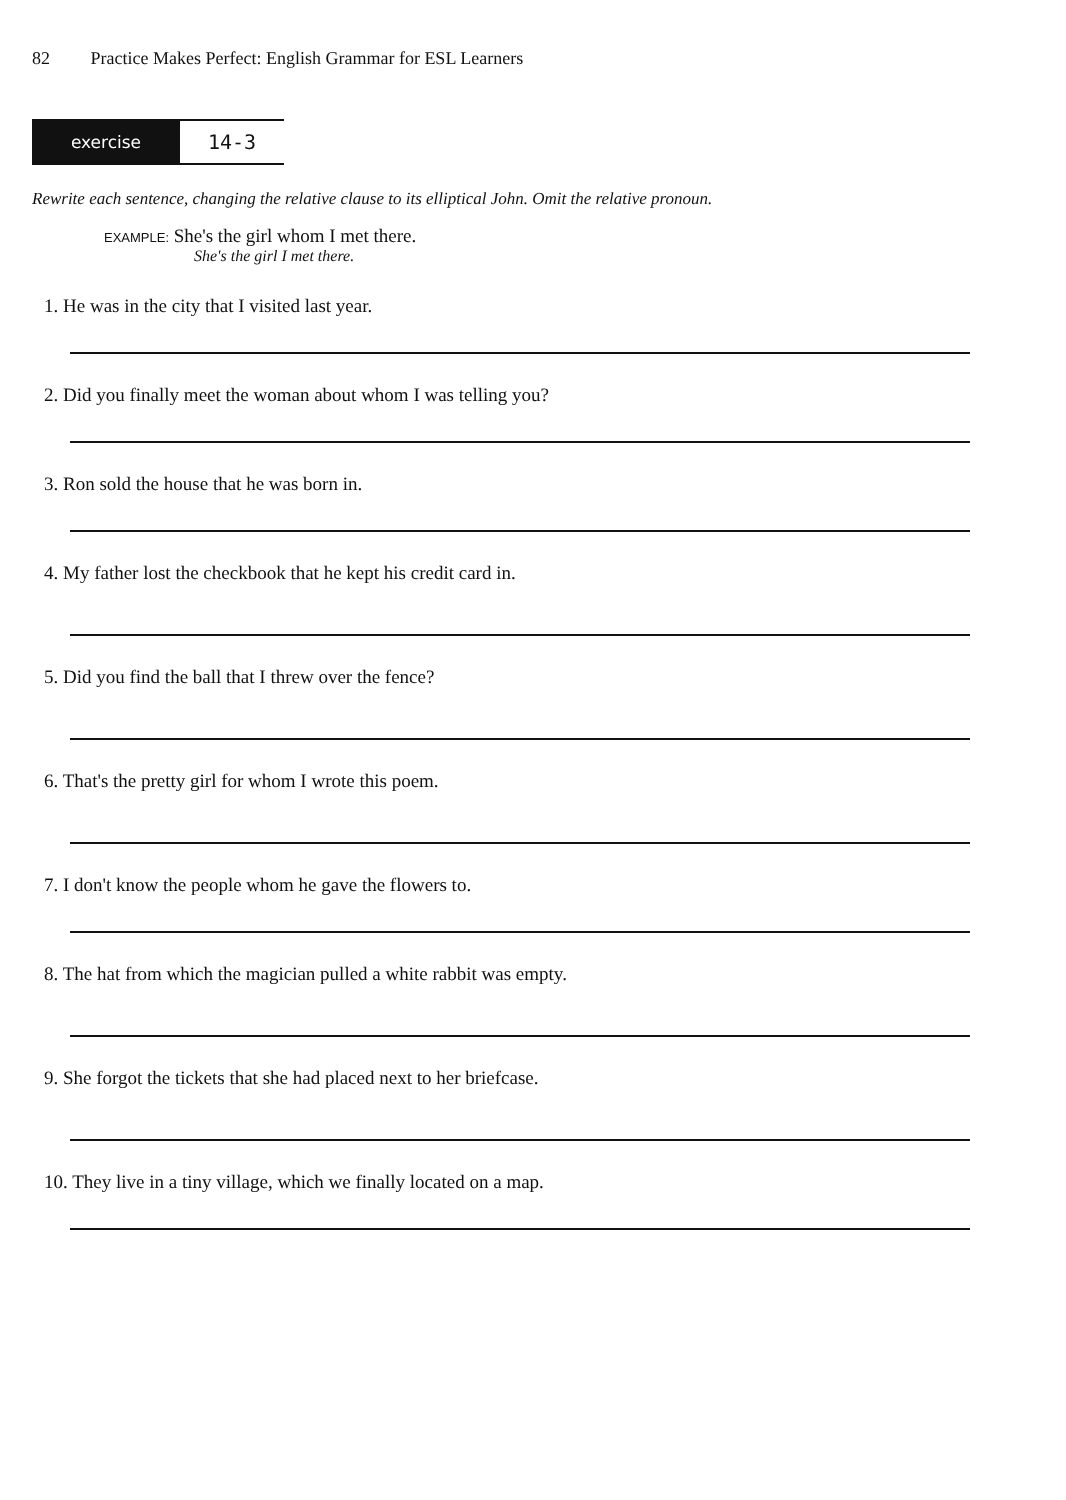82 Practice Makes Perfect: English Grammar for ESL Learners
exercise
14-3
Rewrite each sentence, changing the relative clause to its elliptical John. Omit the relative pronoun.
EXAMPLE: She's the girl whom I met there.
She's the girl I met there.
1. He was in the city that I visited last year.
2. Did you finally meet the woman about whom I was telling you?
3. Ron sold the house that he was born in.
4. My father lost the checkbook that he kept his credit card in.
5. Did you find the ball that I threw over the fence?
6. That's the pretty girl for whom I wrote this poem.
7. I don't know the people whom he gave the flowers to.
8. The hat from which the magician pulled a white rabbit was empty.
9. She forgot the tickets that she had placed next to her briefcase.
10. They live in a tiny village, which we finally located on a map.